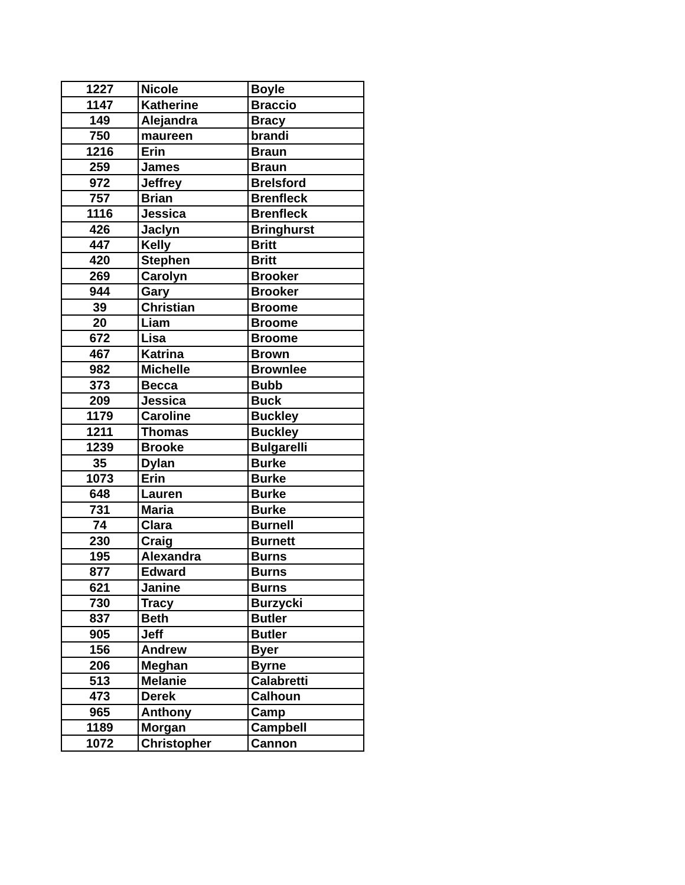| 1227 | Nicole | Boyle |
| 1147 | Katherine | Braccio |
| 149 | Alejandra | Bracy |
| 750 | maureen | brandi |
| 1216 | Erin | Braun |
| 259 | James | Braun |
| 972 | Jeffrey | Brelsford |
| 757 | Brian | Brenfleck |
| 1116 | Jessica | Brenfleck |
| 426 | Jaclyn | Bringhurst |
| 447 | Kelly | Britt |
| 420 | Stephen | Britt |
| 269 | Carolyn | Brooker |
| 944 | Gary | Brooker |
| 39 | Christian | Broome |
| 20 | Liam | Broome |
| 672 | Lisa | Broome |
| 467 | Katrina | Brown |
| 982 | Michelle | Brownlee |
| 373 | Becca | Bubb |
| 209 | Jessica | Buck |
| 1179 | Caroline | Buckley |
| 1211 | Thomas | Buckley |
| 1239 | Brooke | Bulgarelli |
| 35 | Dylan | Burke |
| 1073 | Erin | Burke |
| 648 | Lauren | Burke |
| 731 | Maria | Burke |
| 74 | Clara | Burnell |
| 230 | Craig | Burnett |
| 195 | Alexandra | Burns |
| 877 | Edward | Burns |
| 621 | Janine | Burns |
| 730 | Tracy | Burzycki |
| 837 | Beth | Butler |
| 905 | Jeff | Butler |
| 156 | Andrew | Byer |
| 206 | Meghan | Byrne |
| 513 | Melanie | Calabretti |
| 473 | Derek | Calhoun |
| 965 | Anthony | Camp |
| 1189 | Morgan | Campbell |
| 1072 | Christopher | Cannon |